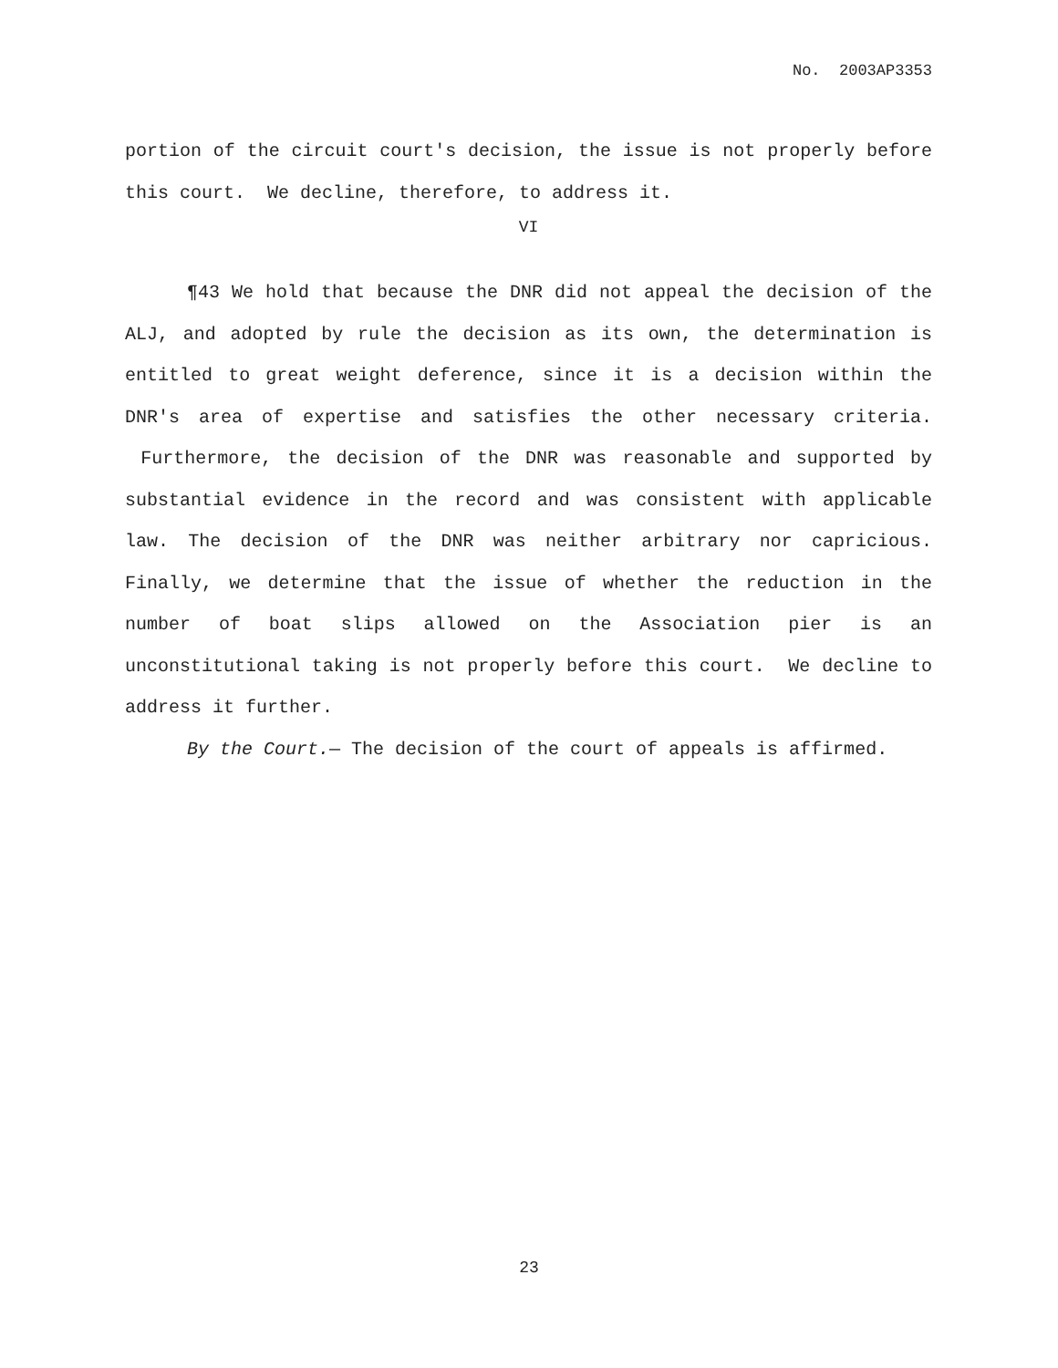No. 2003AP3353
portion of the circuit court's decision, the issue is not properly before this court. We decline, therefore, to address it.
VI
¶43 We hold that because the DNR did not appeal the decision of the ALJ, and adopted by rule the decision as its own, the determination is entitled to great weight deference, since it is a decision within the DNR's area of expertise and satisfies the other necessary criteria. Furthermore, the decision of the DNR was reasonable and supported by substantial evidence in the record and was consistent with applicable law. The decision of the DNR was neither arbitrary nor capricious. Finally, we determine that the issue of whether the reduction in the number of boat slips allowed on the Association pier is an unconstitutional taking is not properly before this court. We decline to address it further.
By the Court.— The decision of the court of appeals is affirmed.
23